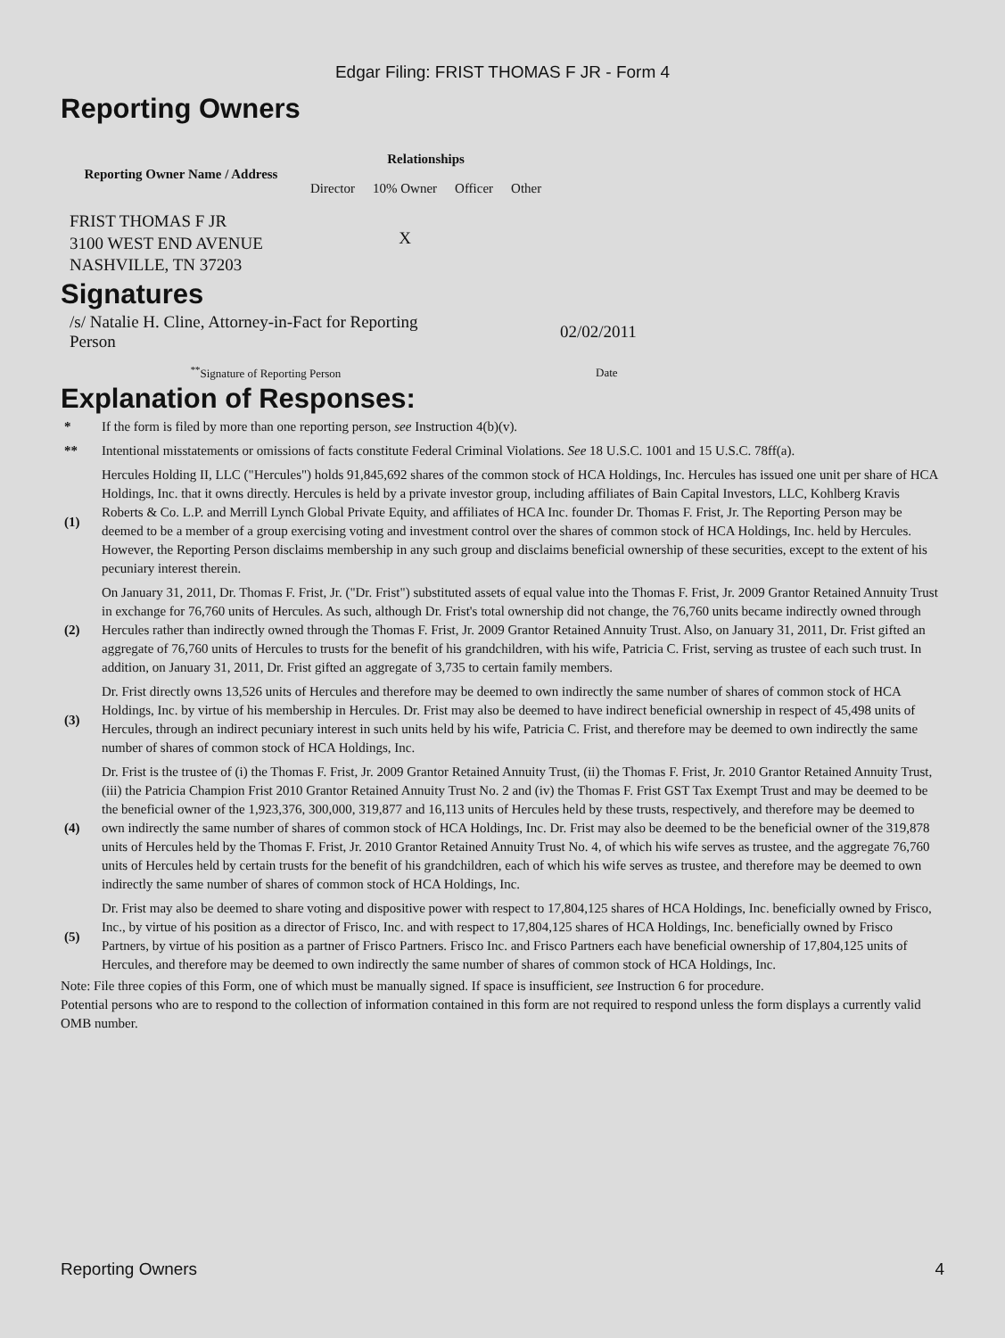Edgar Filing: FRIST THOMAS F JR - Form 4
Reporting Owners
| Reporting Owner Name / Address | Relationships | | | |
| --- | --- | --- | --- | --- |
| | Director | 10% Owner | Officer | Other |
| FRIST THOMAS F JR 3100 WEST END AVENUE NASHVILLE, TN 37203 | | X | | |
Signatures
| /s/ Natalie H. Cline, Attorney-in-Fact for Reporting Person | 02/02/2011 |
| <sup>**</sup> Signature of Reporting Person | Date |
Explanation of Responses:
| * | If the form is filed by more than one reporting person, see Instruction 4(b)(v). |
| ** | Intentional misstatements or omissions of facts constitute Federal Criminal Violations. See 18 U.S.C. 1001 and 15 U.S.C. 78ff(a). |
| (1) | Hercules Holding II, LLC ("Hercules") holds 91,845,692 shares of the common stock of HCA Holdings, Inc. Hercules has issued one unit per share of HCA Holdings, Inc. that it owns directly. Hercules is held by a private investor group, including affiliates of Bain Capital Investors, LLC, Kohlberg Kravis Roberts & Co. L.P. and Merrill Lynch Global Private Equity, and affiliates of HCA Inc. founder Dr. Thomas F. Frist, Jr. The Reporting Person may be deemed to be a member of a group exercising voting and investment control over the shares of common stock of HCA Holdings, Inc. held by Hercules. However, the Reporting Person disclaims membership in any such group and disclaims beneficial ownership of these securities, except to the extent of his pecuniary interest therein. |
| (2) | On January 31, 2011, Dr. Thomas F. Frist, Jr. ("Dr. Frist") substituted assets of equal value into the Thomas F. Frist, Jr. 2009 Grantor Retained Annuity Trust in exchange for 76,760 units of Hercules. As such, although Dr. Frist's total ownership did not change, the 76,760 units became indirectly owned through Hercules rather than indirectly owned through the Thomas F. Frist, Jr. 2009 Grantor Retained Annuity Trust. Also, on January 31, 2011, Dr. Frist gifted an aggregate of 76,760 units of Hercules to trusts for the benefit of his grandchildren, with his wife, Patricia C. Frist, serving as trustee of each such trust. In addition, on January 31, 2011, Dr. Frist gifted an aggregate of 3,735 to certain family members. |
| (3) | Dr. Frist directly owns 13,526 units of Hercules and therefore may be deemed to own indirectly the same number of shares of common stock of HCA Holdings, Inc. by virtue of his membership in Hercules. Dr. Frist may also be deemed to have indirect beneficial ownership in respect of 45,498 units of Hercules, through an indirect pecuniary interest in such units held by his wife, Patricia C. Frist, and therefore may be deemed to own indirectly the same number of shares of common stock of HCA Holdings, Inc. |
| (4) | Dr. Frist is the trustee of (i) the Thomas F. Frist, Jr. 2009 Grantor Retained Annuity Trust, (ii) the Thomas F. Frist, Jr. 2010 Grantor Retained Annuity Trust, (iii) the Patricia Champion Frist 2010 Grantor Retained Annuity Trust No. 2 and (iv) the Thomas F. Frist GST Tax Exempt Trust and may be deemed to be the beneficial owner of the 1,923,376, 300,000, 319,877 and 16,113 units of Hercules held by these trusts, respectively, and therefore may be deemed to own indirectly the same number of shares of common stock of HCA Holdings, Inc. Dr. Frist may also be deemed to be the beneficial owner of the 319,878 units of Hercules held by the Thomas F. Frist, Jr. 2010 Grantor Retained Annuity Trust No. 4, of which his wife serves as trustee, and the aggregate 76,760 units of Hercules held by certain trusts for the benefit of his grandchildren, each of which his wife serves as trustee, and therefore may be deemed to own indirectly the same number of shares of common stock of HCA Holdings, Inc. |
| (5) | Dr. Frist may also be deemed to share voting and dispositive power with respect to 17,804,125 shares of HCA Holdings, Inc. beneficially owned by Frisco, Inc., by virtue of his position as a director of Frisco, Inc. and with respect to 17,804,125 shares of HCA Holdings, Inc. beneficially owned by Frisco Partners, by virtue of his position as a partner of Frisco Partners. Frisco Inc. and Frisco Partners each have beneficial ownership of 17,804,125 units of Hercules, and therefore may be deemed to own indirectly the same number of shares of common stock of HCA Holdings, Inc. |
Note: File three copies of this Form, one of which must be manually signed. If space is insufficient, see Instruction 6 for procedure.
Potential persons who are to respond to the collection of information contained in this form are not required to respond unless the form displays a currently valid OMB number.
Reporting Owners 4